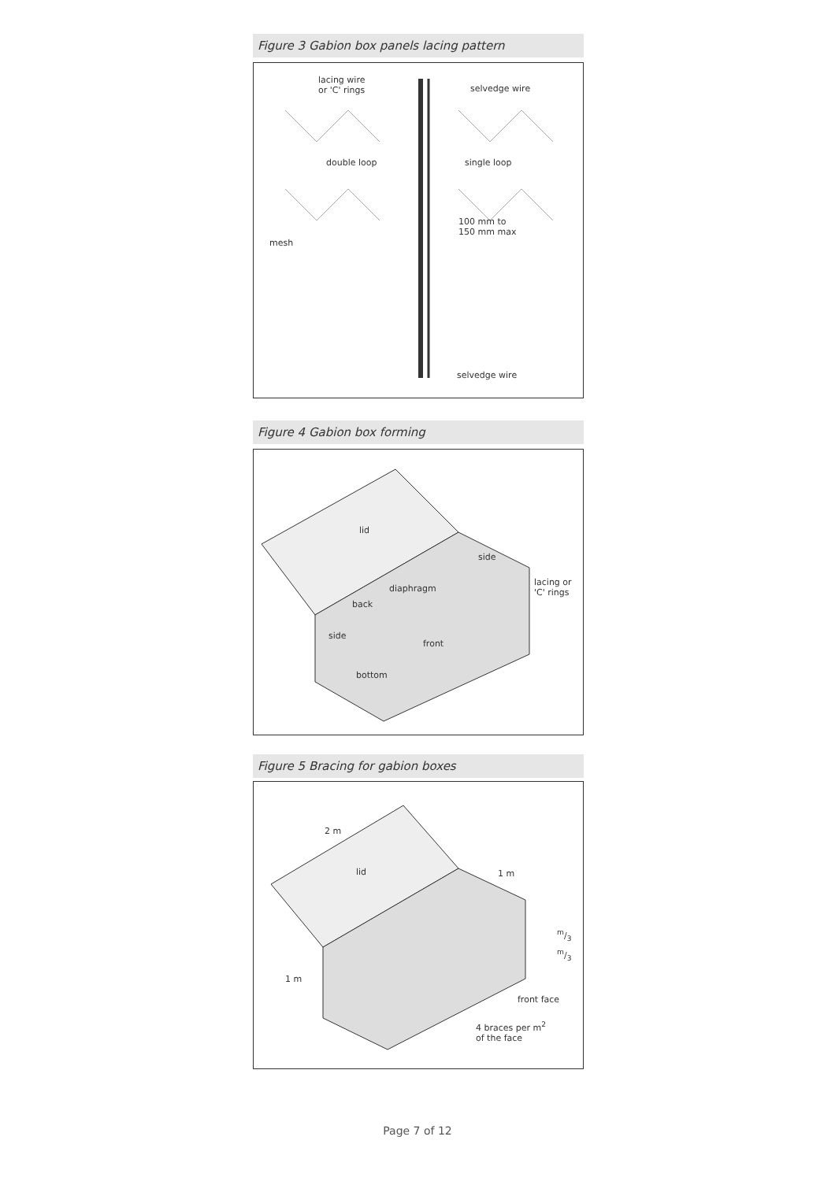Figure 3 Gabion box panels lacing pattern
lacing wire
or 'C' rings
selvedge wire
double loop single loop
100 mm to
150 mm max
mesh
selvedge wire
Figure 4 Gabion box forming
lid
side
lacing or
'C' rings
diaphragm
back
side
front
bottom
Figure 5 Bracing for gabion boxes
2 m
lid 1 m
m/3
m/3
1 m
front face
4 braces per m<sup>2</sup>
of the face
Page 7 of 12